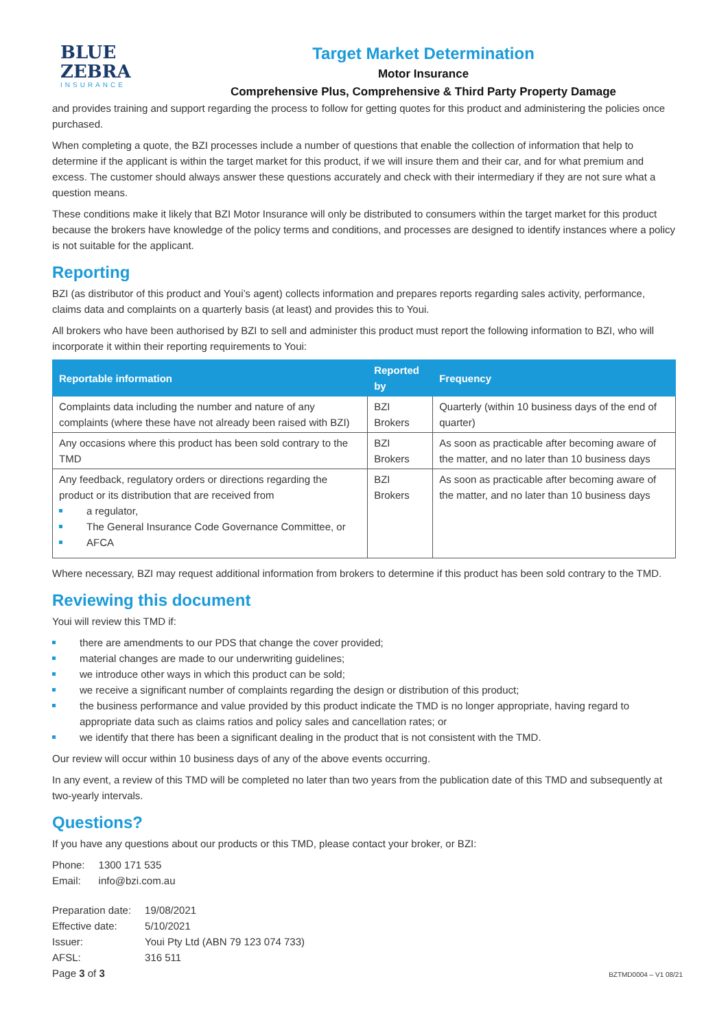BLUE
ZEBRA
INSURANCE
Target Market Determination
Motor Insurance
Comprehensive Plus, Comprehensive & Third Party Property Damage
and provides training and support regarding the process to follow for getting quotes for this product and administering the policies once purchased.
When completing a quote, the BZI processes include a number of questions that enable the collection of information that help to determine if the applicant is within the target market for this product, if we will insure them and their car, and for what premium and excess. The customer should always answer these questions accurately and check with their intermediary if they are not sure what a question means.
These conditions make it likely that BZI Motor Insurance will only be distributed to consumers within the target market for this product because the brokers have knowledge of the policy terms and conditions, and processes are designed to identify instances where a policy is not suitable for the applicant.
Reporting
BZI (as distributor of this product and Youi’s agent) collects information and prepares reports regarding sales activity, performance, claims data and complaints on a quarterly basis (at least) and provides this to Youi.
All brokers who have been authorised by BZI to sell and administer this product must report the following information to BZI, who will incorporate it within their reporting requirements to Youi:
| Reportable information | Reported by | Frequency |
| --- | --- | --- |
| Complaints data including the number and nature of any complaints (where these have not already been raised with BZI) | BZI Brokers | Quarterly (within 10 business days of the end of quarter) |
| Any occasions where this product has been sold contrary to the TMD | BZI Brokers | As soon as practicable after becoming aware of the matter, and no later than 10 business days |
| Any feedback, regulatory orders or directions regarding the product or its distribution that are received from a regulator, The General Insurance Code Governance Committee, or AFCA | BZI Brokers | As soon as practicable after becoming aware of the matter, and no later than 10 business days |
Where necessary, BZI may request additional information from brokers to determine if this product has been sold contrary to the TMD.
Reviewing this document
Youi will review this TMD if:
there are amendments to our PDS that change the cover provided;
material changes are made to our underwriting guidelines;
we introduce other ways in which this product can be sold;
we receive a significant number of complaints regarding the design or distribution of this product;
the business performance and value provided by this product indicate the TMD is no longer appropriate, having regard to appropriate data such as claims ratios and policy sales and cancellation rates; or
we identify that there has been a significant dealing in the product that is not consistent with the TMD.
Our review will occur within 10 business days of any of the above events occurring.
In any event, a review of this TMD will be completed no later than two years from the publication date of this TMD and subsequently at two-yearly intervals.
Questions?
If you have any questions about our products or this TMD, please contact your broker, or BZI:
| Phone: | 1300 171 535 |
| Email: | info@bzi.com.au |
| Preparation date: | 19/08/2021 |
| Effective date: | 5/10/2021 |
| Issuer: | Youi Pty Ltd (ABN 79 123 074 733) |
| AFSL: | 316 511 |
Page 3 of 3
BZTMD0004 – V1 08/21